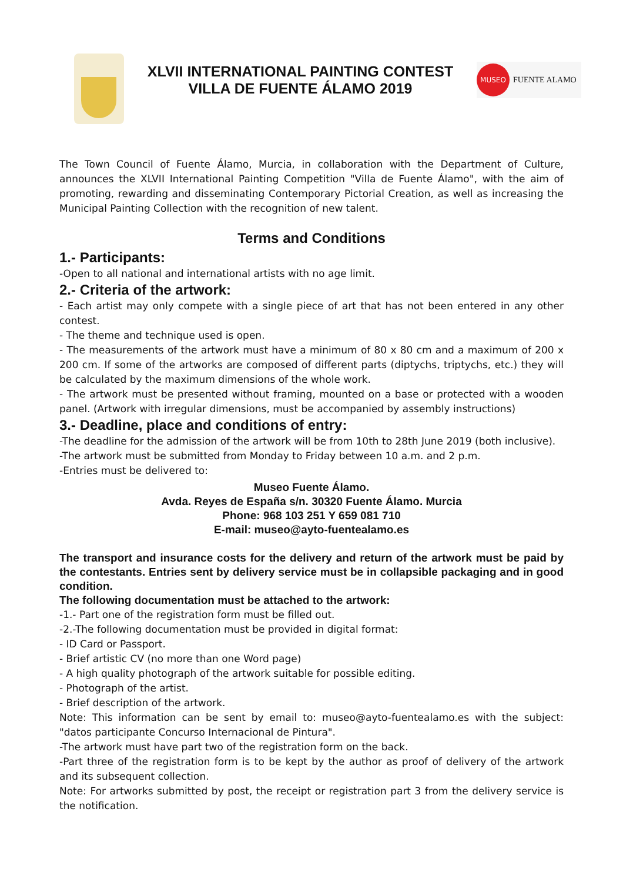XLVII INTERNATIONAL PAINTING CONTEST
VILLA DE FUENTE ÁLAMO 2019
MUSEO
FUENTE ALAMO
The Town Council of Fuente Álamo, Murcia, in collaboration with the Department of Culture, announces the XLVII International Painting Competition "Villa de Fuente Álamo", with the aim of promoting, rewarding and disseminating Contemporary Pictorial Creation, as well as increasing the Municipal Painting Collection with the recognition of new talent.
Terms and Conditions
1.- Participants:
-Open to all national and international artists with no age limit.
2.- Criteria of the artwork:
- Each artist may only compete with a single piece of art that has not been entered in any other contest.
- The theme and technique used is open.
- The measurements of the artwork must have a minimum of 80 x 80 cm and a maximum of 200 x 200 cm. If some of the artworks are composed of different parts (diptychs, triptychs, etc.) they will be calculated by the maximum dimensions of the whole work.
- The artwork must be presented without framing, mounted on a base or protected with a wooden panel. (Artwork with irregular dimensions, must be accompanied by assembly instructions)
3.- Deadline, place and conditions of entry:
-The deadline for the admission of the artwork will be from 10th to 28th June 2019 (both inclusive).
-The artwork must be submitted from Monday to Friday between 10 a.m. and 2 p.m.
-Entries must be delivered to:
Museo Fuente Álamo.
Avda. Reyes de España s/n. 30320 Fuente Álamo. Murcia
Phone: 968 103 251 Y 659 081 710
E-mail: museo@ayto-fuentealamo.es
The transport and insurance costs for the delivery and return of the artwork must be paid by the contestants. Entries sent by delivery service must be in collapsible packaging and in good condition.
The following documentation must be attached to the artwork:
-1.- Part one of the registration form must be filled out.
-2.-The following documentation must be provided in digital format:
- ID Card or Passport.
- Brief artistic CV (no more than one Word page)
- A high quality photograph of the artwork suitable for possible editing.
- Photograph of the artist.
- Brief description of the artwork.
Note: This information can be sent by email to: museo@ayto-fuentealamo.es with the subject: "datos participante Concurso Internacional de Pintura".
-The artwork must have part two of the registration form on the back.
-Part three of the registration form is to be kept by the author as proof of delivery of the artwork and its subsequent collection.
Note: For artworks submitted by post, the receipt or registration part 3 from the delivery service is the notification.